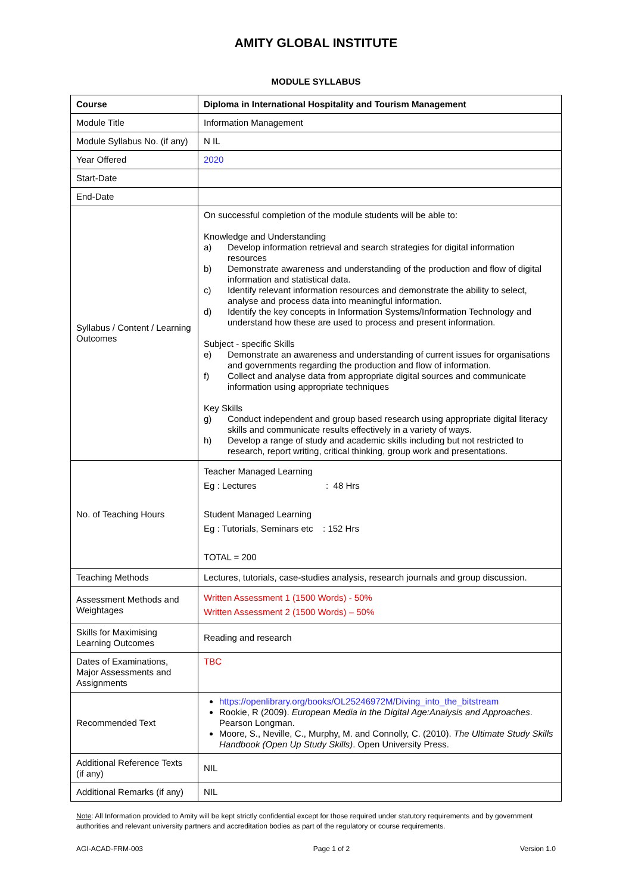AMITY GLOBAL INSTITUTE
MODULE SYLLABUS
| Course | Diploma in International Hospitality and Tourism Management |
| Module Title | Information Management |
| Module Syllabus No. (if any) | N IL |
| Year Offered | 2020 |
| Start-Date | |
| End-Date | |
| Syllabus / Content / Learning Outcomes | On successful completion of the module students will be able to: Knowledge and Understanding a) Develop information retrieval and search strategies for digital information resources b) Demonstrate awareness and understanding of the production and flow of digital information and statistical data. c) Identify relevant information resources and demonstrate the ability to select, analyse and process data into meaningful information. d) Identify the key concepts in Information Systems/Information Technology and understand how these are used to process and present information. Subject - specific Skills e) Demonstrate an awareness and understanding of current issues for organisations and governments regarding the production and flow of information. f) Collect and analyse data from appropriate digital sources and communicate information using appropriate techniques Key Skills g) Conduct independent and group based research using appropriate digital literacy skills and communicate results effectively in a variety of ways. h) Develop a range of study and academic skills including but not restricted to research, report writing, critical thinking, group work and presentations. |
| No. of Teaching Hours | Teacher Managed Learning Eg : Lectures : 48 Hrs Student Managed Learning Eg : Tutorials, Seminars etc : 152 Hrs TOTAL = 200 |
| Teaching Methods | Lectures, tutorials, case-studies analysis, research journals and group discussion. |
| Assessment Methods and Weightages | Written Assessment 1 (1500 Words) - 50% Written Assessment 2 (1500 Words) – 50% |
| Skills for Maximising Learning Outcomes | Reading and research |
| Dates of Examinations, Major Assessments and Assignments | TBC |
| Recommended Text | https://openlibrary.org/books/OL25246972M/Diving_into_the_bitstream Rookie, R (2009). European Media in the Digital Age:Analysis and Approaches . Pearson Longman. Moore, S., Neville, C., Murphy, M. and Connolly, C. (2010). The Ultimate Study Skills Handbook (Open Up Study Skills) . Open University Press. |
| Additional Reference Texts (if any) | NIL |
| Additional Remarks (if any) | NIL |
Note: All Information provided to Amity will be kept strictly confidential except for those required under statutory requirements and by government authorities and relevant university partners and accreditation bodies as part of the regulatory or course requirements.
AGI-ACAD-FRM-003 Page 1 of 2 Version 1.0